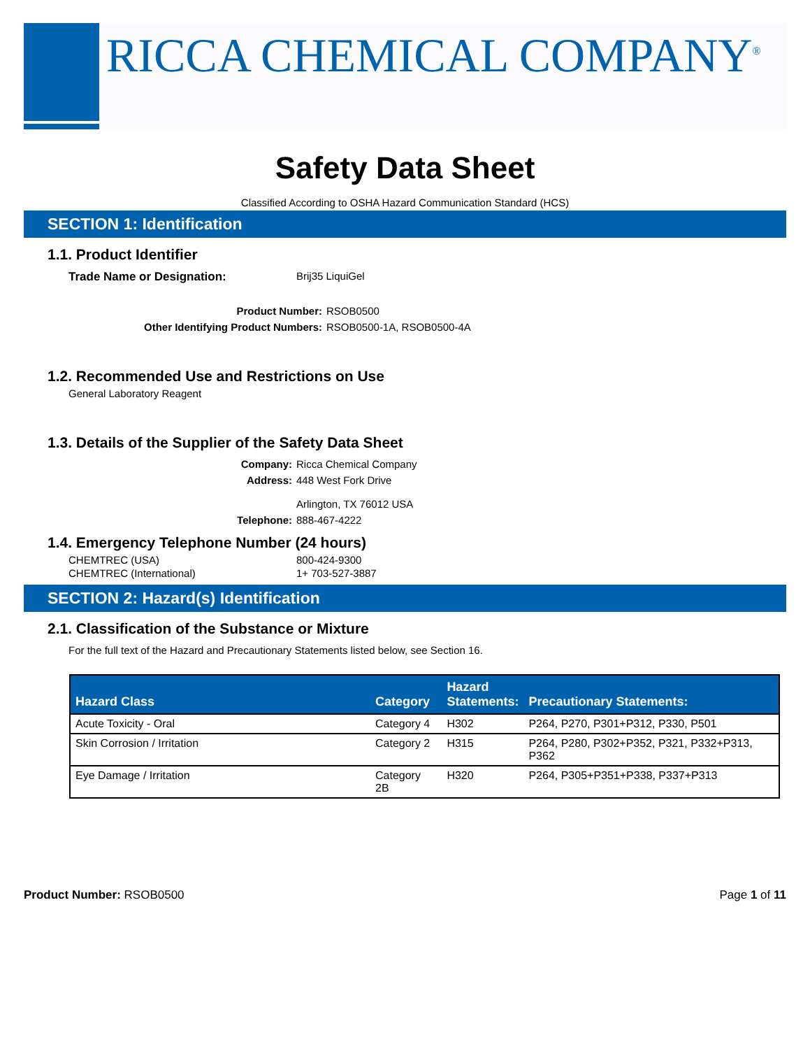RICCA CHEMICAL COMPANY<sup>®</sup>
Safety Data Sheet
Classified According to OSHA Hazard Communication Standard (HCS)
SECTION 1: Identification
1.1. Product Identifier
Trade Name or Designation: Brij35 LiquiGel
Product Number: RSOB0500
Other Identifying Product Numbers: RSOB0500-1A, RSOB0500-4A
1.2. Recommended Use and Restrictions on Use
General Laboratory Reagent
1.3. Details of the Supplier of the Safety Data Sheet
Company: Ricca Chemical Company
Address: 448 West Fork Drive
Arlington, TX 76012 USA
Telephone: 888-467-4222
1.4. Emergency Telephone Number (24 hours)
CHEMTREC (USA) 800-424-9300
CHEMTREC (International) 1+ 703-527-3887
SECTION 2: Hazard(s) Identification
2.1. Classification of the Substance or Mixture
For the full text of the Hazard and Precautionary Statements listed below, see Section 16.
| Hazard Class | Category | Hazard Statements: | Precautionary Statements: |
| --- | --- | --- | --- |
| Acute Toxicity - Oral | Category 4 | H302 | P264, P270, P301+P312, P330, P501 |
| Skin Corrosion / Irritation | Category 2 | H315 | P264, P280, P302+P352, P321, P332+P313, P362 |
| Eye Damage / Irritation | Category 2B | H320 | P264, P305+P351+P338, P337+P313 |
Product Number: RSOB0500 Page 1 of 11